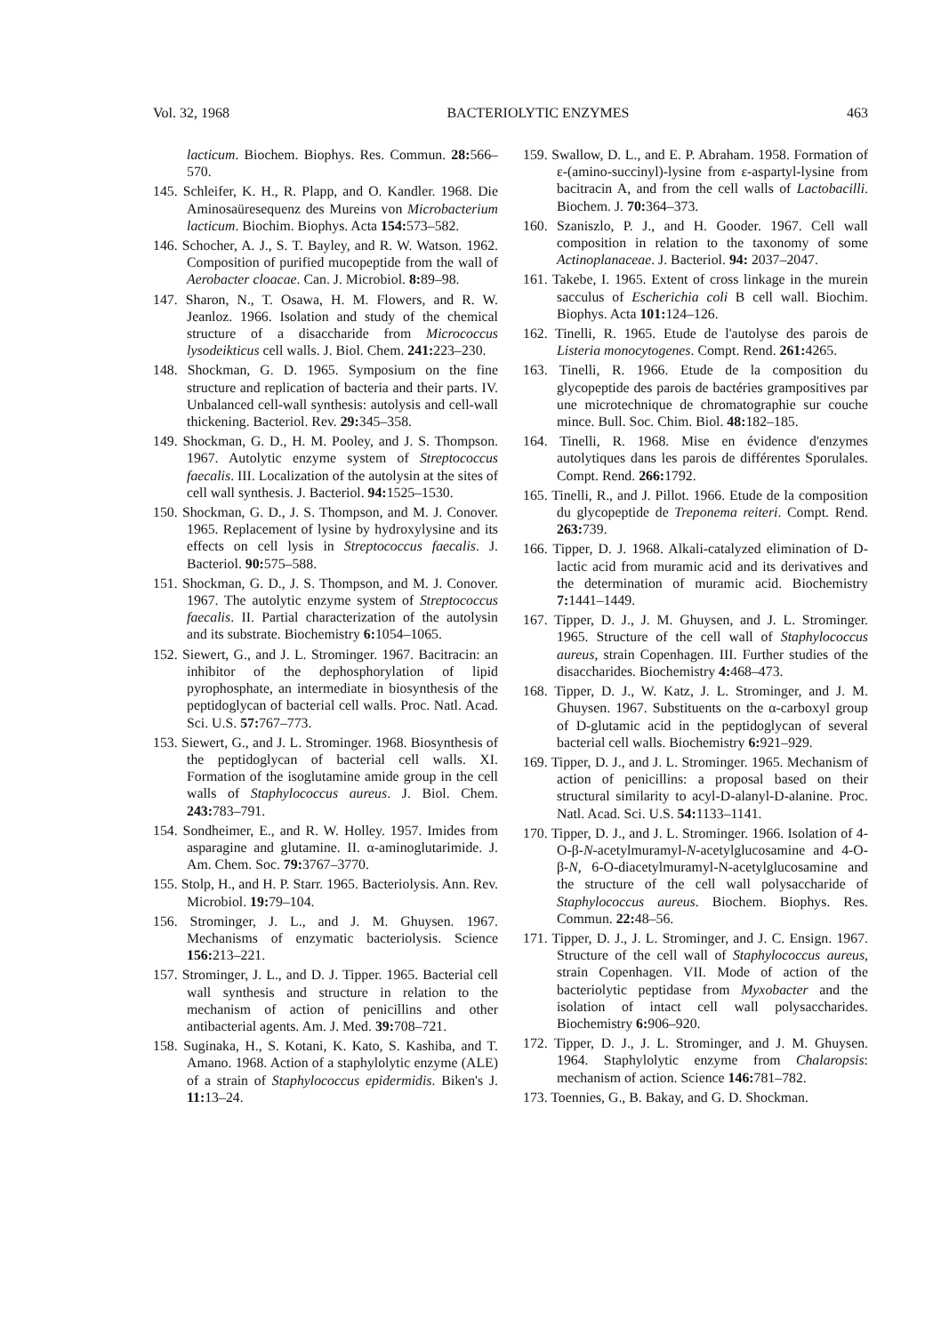Vol. 32, 1968 BACTERIOLYTIC ENZYMES 463
lacticum. Biochem. Biophys. Res. Commun. 28: 566–570.
145. Schleifer, K. H., R. Plapp, and O. Kandler. 1968. Die Aminosaüresequenz des Mureins von Microbacterium lacticum. Biochim. Biophys. Acta 154: 573–582.
146. Schocher, A. J., S. T. Bayley, and R. W. Watson. 1962. Composition of purified mucopeptide from the wall of Aerobacter cloacae. Can. J. Microbiol. 8: 89–98.
147. Sharon, N., T. Osawa, H. M. Flowers, and R. W. Jeanloz. 1966. Isolation and study of the chemical structure of a disaccharide from Micrococcus lysodeikticus cell walls. J. Biol. Chem. 241: 223–230.
148. Shockman, G. D. 1965. Symposium on the fine structure and replication of bacteria and their parts. IV. Unbalanced cell-wall synthesis: autolysis and cell-wall thickening. Bacteriol. Rev. 29: 345–358.
149. Shockman, G. D., H. M. Pooley, and J. S. Thompson. 1967. Autolytic enzyme system of Streptococcus faecalis. III. Localization of the autolysin at the sites of cell wall synthesis. J. Bacteriol. 94: 1525–1530.
150. Shockman, G. D., J. S. Thompson, and M. J. Conover. 1965. Replacement of lysine by hydroxylysine and its effects on cell lysis in Streptococcus faecalis. J. Bacteriol. 90: 575–588.
151. Shockman, G. D., J. S. Thompson, and M. J. Conover. 1967. The autolytic enzyme system of Streptococcus faecalis. II. Partial characterization of the autolysin and its substrate. Biochemistry 6: 1054–1065.
152. Siewert, G., and J. L. Strominger. 1967. Bacitracin: an inhibitor of the dephosphorylation of lipid pyrophosphate, an intermediate in biosynthesis of the peptidoglycan of bacterial cell walls. Proc. Natl. Acad. Sci. U.S. 57: 767–773.
153. Siewert, G., and J. L. Strominger. 1968. Biosynthesis of the peptidoglycan of bacterial cell walls. XI. Formation of the isoglutamine amide group in the cell walls of Staphylococcus aureus. J. Biol. Chem. 243: 783–791.
154. Sondheimer, E., and R. W. Holley. 1957. Imides from asparagine and glutamine. II. α-aminoglutarimide. J. Am. Chem. Soc. 79: 3767–3770.
155. Stolp, H., and H. P. Starr. 1965. Bacteriolysis. Ann. Rev. Microbiol. 19: 79–104.
156. Strominger, J. L., and J. M. Ghuysen. 1967. Mechanisms of enzymatic bacteriolysis. Science 156: 213–221.
157. Strominger, J. L., and D. J. Tipper. 1965. Bacterial cell wall synthesis and structure in relation to the mechanism of action of penicillins and other antibacterial agents. Am. J. Med. 39: 708–721.
158. Suginaka, H., S. Kotani, K. Kato, S. Kashiba, and T. Amano. 1968. Action of a staphylolytic enzyme (ALE) of a strain of Staphylococcus epidermidis. Biken's J. 11: 13–24.
159. Swallow, D. L., and E. P. Abraham. 1958. Formation of ε-(amino-succinyl)-lysine from ε-aspartyl-lysine from bacitracin A, and from the cell walls of Lactobacilli. Biochem. J. 70: 364–373.
160. Szaniszlo, P. J., and H. Gooder. 1967. Cell wall composition in relation to the taxonomy of some Actinoplanaceae. J. Bacteriol. 94: 2037–2047.
161. Takebe, I. 1965. Extent of cross linkage in the murein sacculus of Escherichia coli B cell wall. Biochim. Biophys. Acta 101: 124–126.
162. Tinelli, R. 1965. Etude de l'autolyse des parois de Listeria monocytogenes. Compt. Rend. 261: 4265.
163. Tinelli, R. 1966. Etude de la composition du glycopeptide des parois de bactéries grampositives par une microtechnique de chromatographie sur couche mince. Bull. Soc. Chim. Biol. 48: 182–185.
164. Tinelli, R. 1968. Mise en évidence d'enzymes autolytiques dans les parois de différentes Sporulales. Compt. Rend. 266: 1792.
165. Tinelli, R., and J. Pillot. 1966. Etude de la composition du glycopeptide de Treponema reiteri. Compt. Rend. 263: 739.
166. Tipper, D. J. 1968. Alkali-catalyzed elimination of D-lactic acid from muramic acid and its derivatives and the determination of muramic acid. Biochemistry 7: 1441–1449.
167. Tipper, D. J., J. M. Ghuysen, and J. L. Strominger. 1965. Structure of the cell wall of Staphylococcus aureus, strain Copenhagen. III. Further studies of the disaccharides. Biochemistry 4: 468–473.
168. Tipper, D. J., W. Katz, J. L. Strominger, and J. M. Ghuysen. 1967. Substituents on the α-carboxyl group of D-glutamic acid in the peptidoglycan of several bacterial cell walls. Biochemistry 6: 921–929.
169. Tipper, D. J., and J. L. Strominger. 1965. Mechanism of action of penicillins: a proposal based on their structural similarity to acyl-D-alanyl-D-alanine. Proc. Natl. Acad. Sci. U.S. 54: 1133–1141.
170. Tipper, D. J., and J. L. Strominger. 1966. Isolation of 4-O-β-N-acetylmuramyl-N-acetylglucosamine and 4-O-β-N, 6-O-diacetylmuramyl-N-acetylglucosamine and the structure of the cell wall polysaccharide of Staphylococcus aureus. Biochem. Biophys. Res. Commun. 22: 48–56.
171. Tipper, D. J., J. L. Strominger, and J. C. Ensign. 1967. Structure of the cell wall of Staphylococcus aureus, strain Copenhagen. VII. Mode of action of the bacteriolytic peptidase from Myxobacter and the isolation of intact cell wall polysaccharides. Biochemistry 6: 906–920.
172. Tipper, D. J., J. L. Strominger, and J. M. Ghuysen. 1964. Staphylolytic enzyme from Chalaropsis: mechanism of action. Science 146: 781–782.
173. Toennies, G., B. Bakay, and G. D. Shockman.